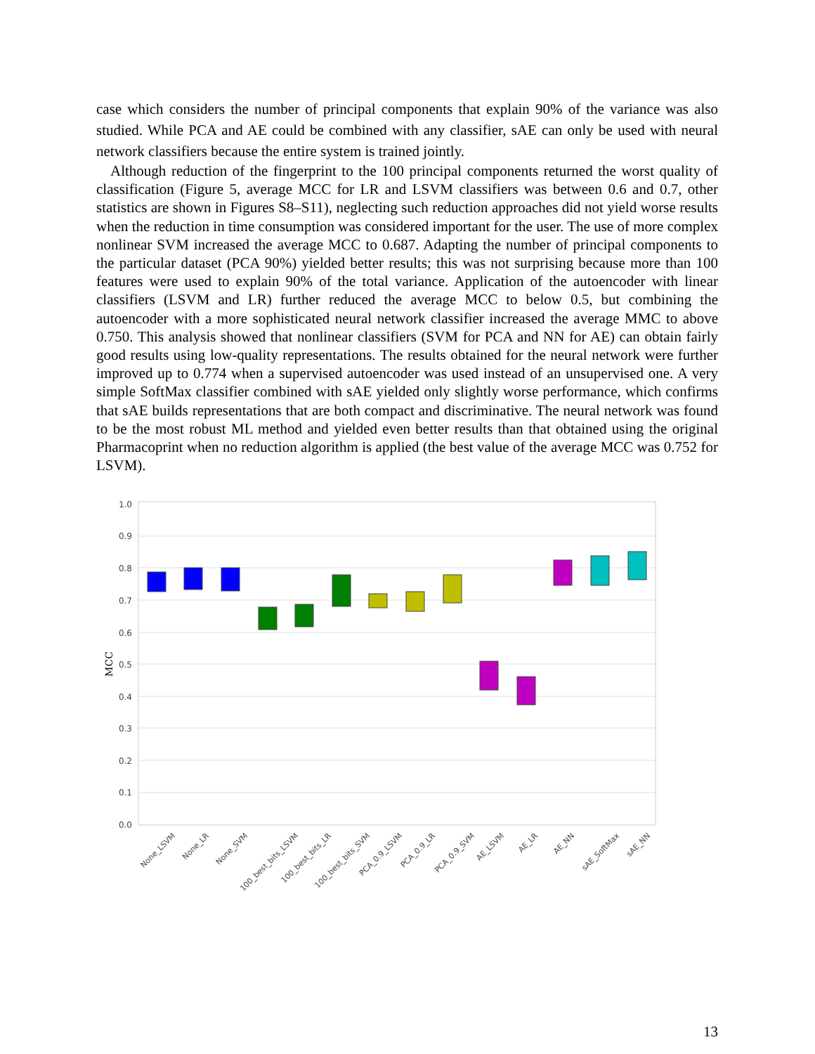case which considers the number of principal components that explain 90% of the variance was also studied. While PCA and AE could be combined with any classifier, sAE can only be used with neural network classifiers because the entire system is trained jointly.
Although reduction of the fingerprint to the 100 principal components returned the worst quality of classification (Figure 5, average MCC for LR and LSVM classifiers was between 0.6 and 0.7, other statistics are shown in Figures S8–S11), neglecting such reduction approaches did not yield worse results when the reduction in time consumption was considered important for the user. The use of more complex nonlinear SVM increased the average MCC to 0.687. Adapting the number of principal components to the particular dataset (PCA 90%) yielded better results; this was not surprising because more than 100 features were used to explain 90% of the total variance. Application of the autoencoder with linear classifiers (LSVM and LR) further reduced the average MCC to below 0.5, but combining the autoencoder with a more sophisticated neural network classifier increased the average MMC to above 0.750. This analysis showed that nonlinear classifiers (SVM for PCA and NN for AE) can obtain fairly good results using low-quality representations. The results obtained for the neural network were further improved up to 0.774 when a supervised autoencoder was used instead of an unsupervised one. A very simple SoftMax classifier combined with sAE yielded only slightly worse performance, which confirms that sAE builds representations that are both compact and discriminative. The neural network was found to be the most robust ML method and yielded even better results than that obtained using the original Pharmacoprint when no reduction algorithm is applied (the best value of the average MCC was 0.752 for LSVM).
0.0
0.1
0.2
0.3
0.4
0.5
0.6
0.7
0.8
0.9
1.0
MCC
None_LSVM
None_LR
None_SVM
100_best_bits_LSVM
100_best_bits_LR
100_best_bits_SVM
PCA_0.9_LSVM
PCA_0.9_LR
PCA_0.9_SVM
AE_LSVM
AE_LR
AE_NN
sAE_SoftMax
sAE_NN
13